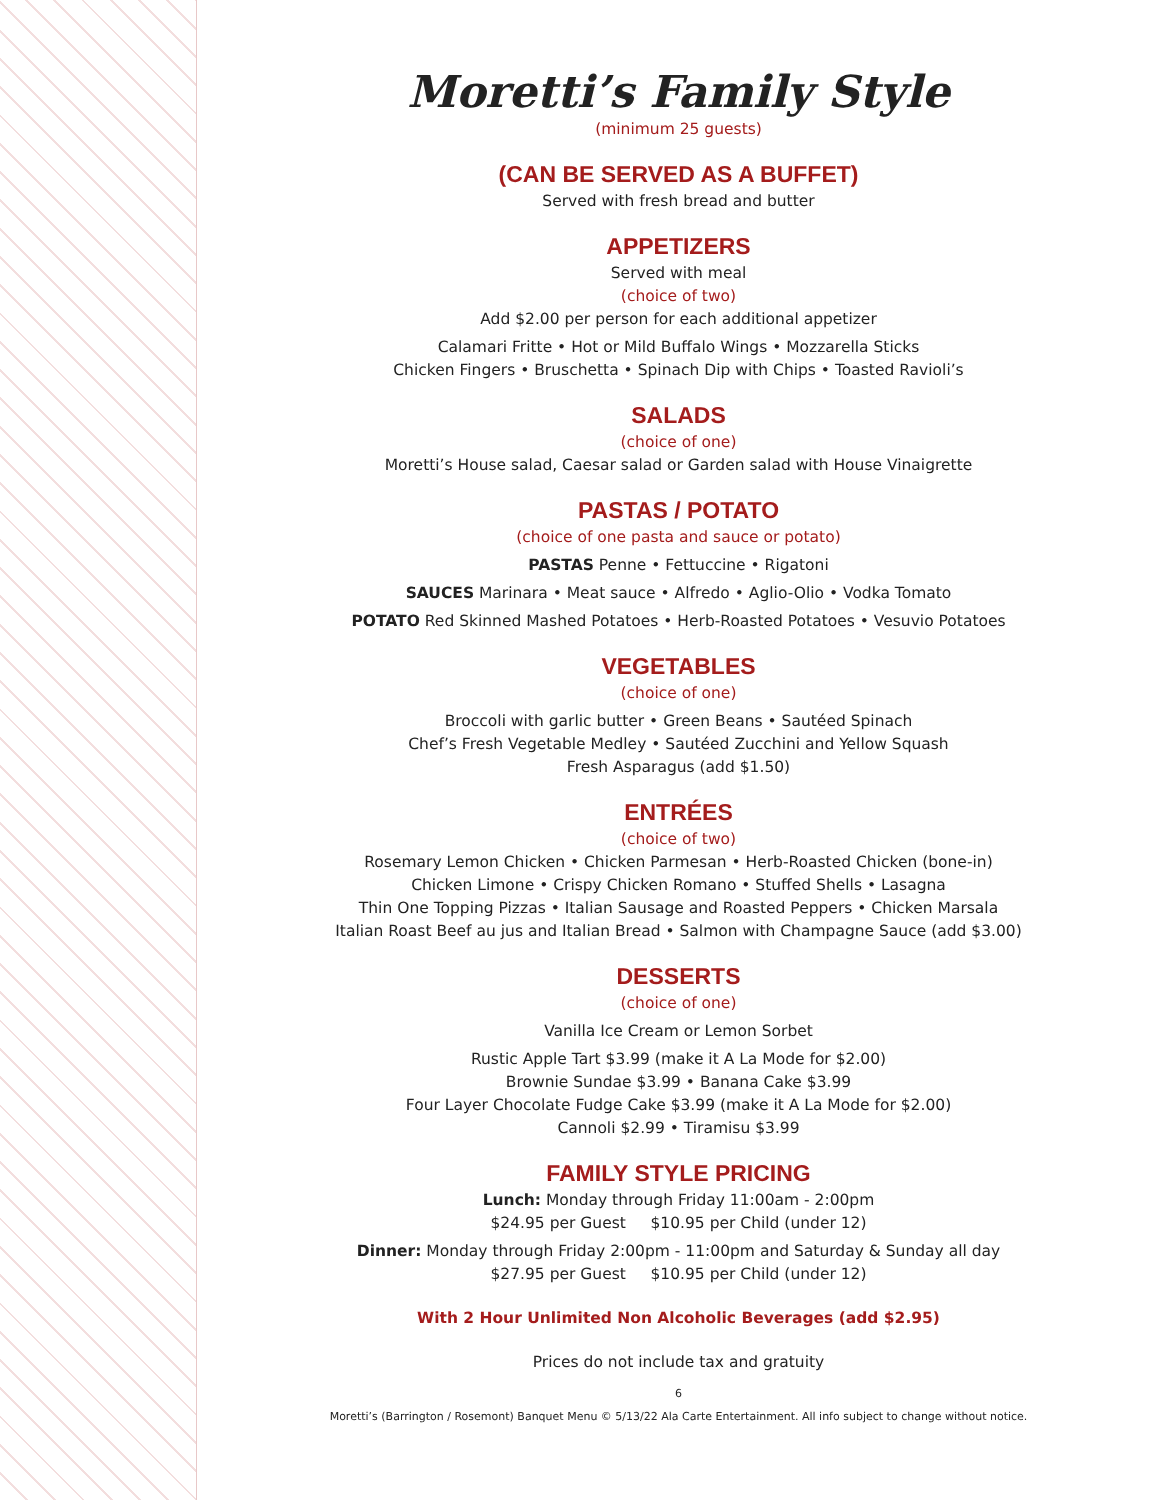Moretti’s Family Style
(minimum 25 guests)
(CAN BE SERVED AS A BUFFET)
Served with fresh bread and butter
APPETIZERS
Served with meal
(choice of two)
Add $2.00 per person for each additional appetizer
Calamari Fritte • Hot or Mild Buffalo Wings • Mozzarella Sticks
Chicken Fingers • Bruschetta • Spinach Dip with Chips • Toasted Ravioli’s
SALADS
(choice of one)
Moretti’s House salad, Caesar salad or Garden salad with House Vinaigrette
PASTAS / POTATO
(choice of one pasta and sauce or potato)
PASTAS Penne • Fettuccine • Rigatoni
SAUCES Marinara • Meat sauce • Alfredo • Aglio-Olio • Vodka Tomato
POTATO Red Skinned Mashed Potatoes • Herb-Roasted Potatoes • Vesuvio Potatoes
VEGETABLES
(choice of one)
Broccoli with garlic butter • Green Beans • Sautéed Spinach
Chef’s Fresh Vegetable Medley • Sautéed Zucchini and Yellow Squash
Fresh Asparagus (add $1.50)
ENTRÉES
(choice of two)
Rosemary Lemon Chicken • Chicken Parmesan • Herb-Roasted Chicken (bone-in)
Chicken Limone • Crispy Chicken Romano • Stuffed Shells • Lasagna
Thin One Topping Pizzas • Italian Sausage and Roasted Peppers • Chicken Marsala
Italian Roast Beef au jus and Italian Bread • Salmon with Champagne Sauce (add $3.00)
DESSERTS
(choice of one)
Vanilla Ice Cream or Lemon Sorbet
Rustic Apple Tart $3.99 (make it A La Mode for $2.00)
Brownie Sundae $3.99 • Banana Cake $3.99
Four Layer Chocolate Fudge Cake $3.99 (make it A La Mode for $2.00)
Cannoli $2.99 • Tiramisu $3.99
FAMILY STYLE PRICING
Lunch: Monday through Friday 11:00am - 2:00pm
$24.95 per Guest $10.95 per Child (under 12)
Dinner: Monday through Friday 2:00pm - 11:00pm and Saturday & Sunday all day
$27.95 per Guest $10.95 per Child (under 12)
With 2 Hour Unlimited Non Alcoholic Beverages (add $2.95)
Prices do not include tax and gratuity
6
Moretti’s (Barrington / Rosemont) Banquet Menu © 5/13/22 Ala Carte Entertainment. All info subject to change without notice.